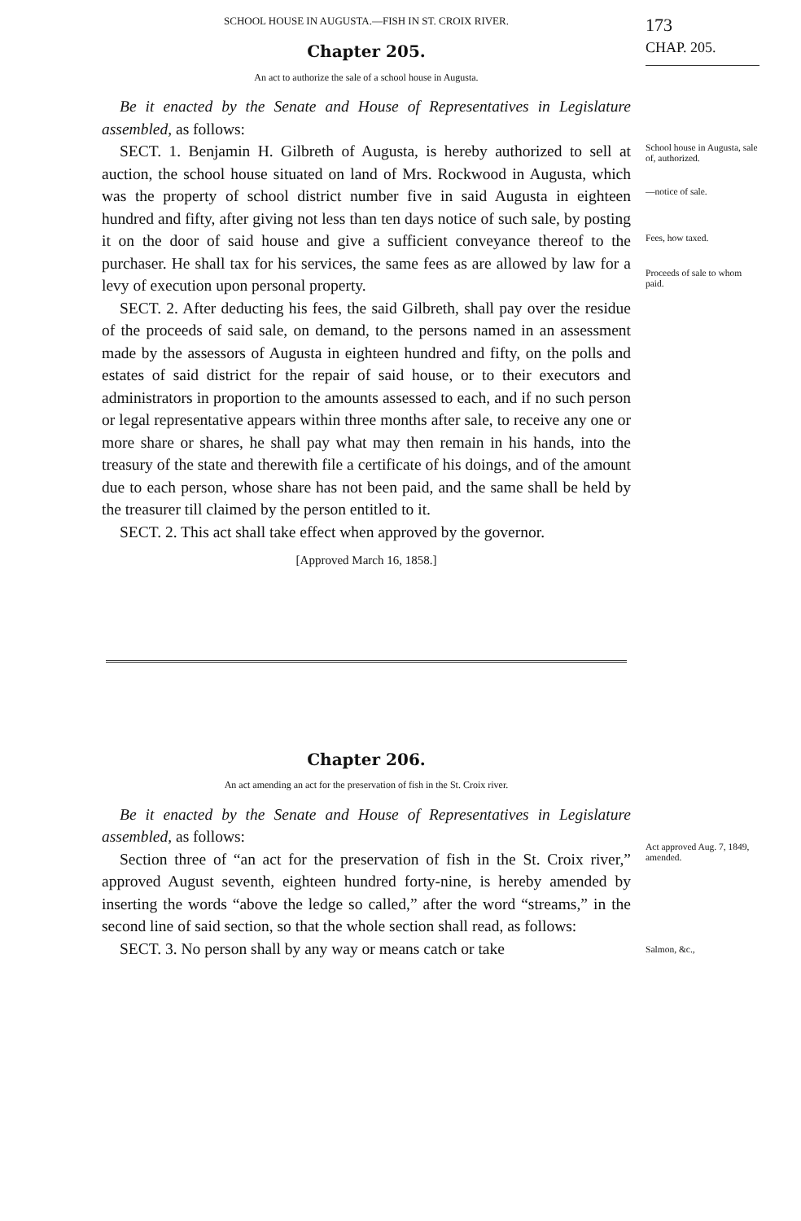SCHOOL HOUSE IN AUGUSTA.—FISH IN ST. CROIX RIVER.
173
Chapter 205.
An act to authorize the sale of a school house in Augusta.
CHAP. 205.
Be it enacted by the Senate and House of Representatives in Legislature assembled, as follows:
SECT. 1. Benjamin H. Gilbreth of Augusta, is hereby authorized to sell at auction, the school house situated on land of Mrs. Rockwood in Augusta, which was the property of school district number five in said Augusta in eighteen hundred and fifty, after giving not less than ten days notice of such sale, by posting it on the door of said house and give a sufficient conveyance thereof to the purchaser. He shall tax for his services, the same fees as are allowed by law for a levy of execution upon personal property.
SECT. 2. After deducting his fees, the said Gilbreth, shall pay over the residue of the proceeds of said sale, on demand, to the persons named in an assessment made by the assessors of Augusta in eighteen hundred and fifty, on the polls and estates of said district for the repair of said house, or to their executors and administrators in proportion to the amounts assessed to each, and if no such person or legal representative appears within three months after sale, to receive any one or more share or shares, he shall pay what may then remain in his hands, into the treasury of the state and therewith file a certificate of his doings, and of the amount due to each person, whose share has not been paid, and the same shall be held by the treasurer till claimed by the person entitled to it.
SECT. 2. This act shall take effect when approved by the governor.
[Approved March 16, 1858.]
School house in Augusta, sale of, authorized.
—notice of sale.
Fees, how taxed.
Proceeds of sale to whom paid.
Chapter 206.
An act amending an act for the preservation of fish in the St. Croix river.
Be it enacted by the Senate and House of Representatives in Legislature assembled, as follows:
Section three of “an act for the preservation of fish in the St. Croix river,” approved August seventh, eighteen hundred forty-nine, is hereby amended by inserting the words “above the ledge so called,” after the word “streams,” in the second line of said section, so that the whole section shall read, as follows:
SECT. 3. No person shall by any way or means catch or take
Act approved Aug. 7, 1849, amended.
Salmon, &c.,